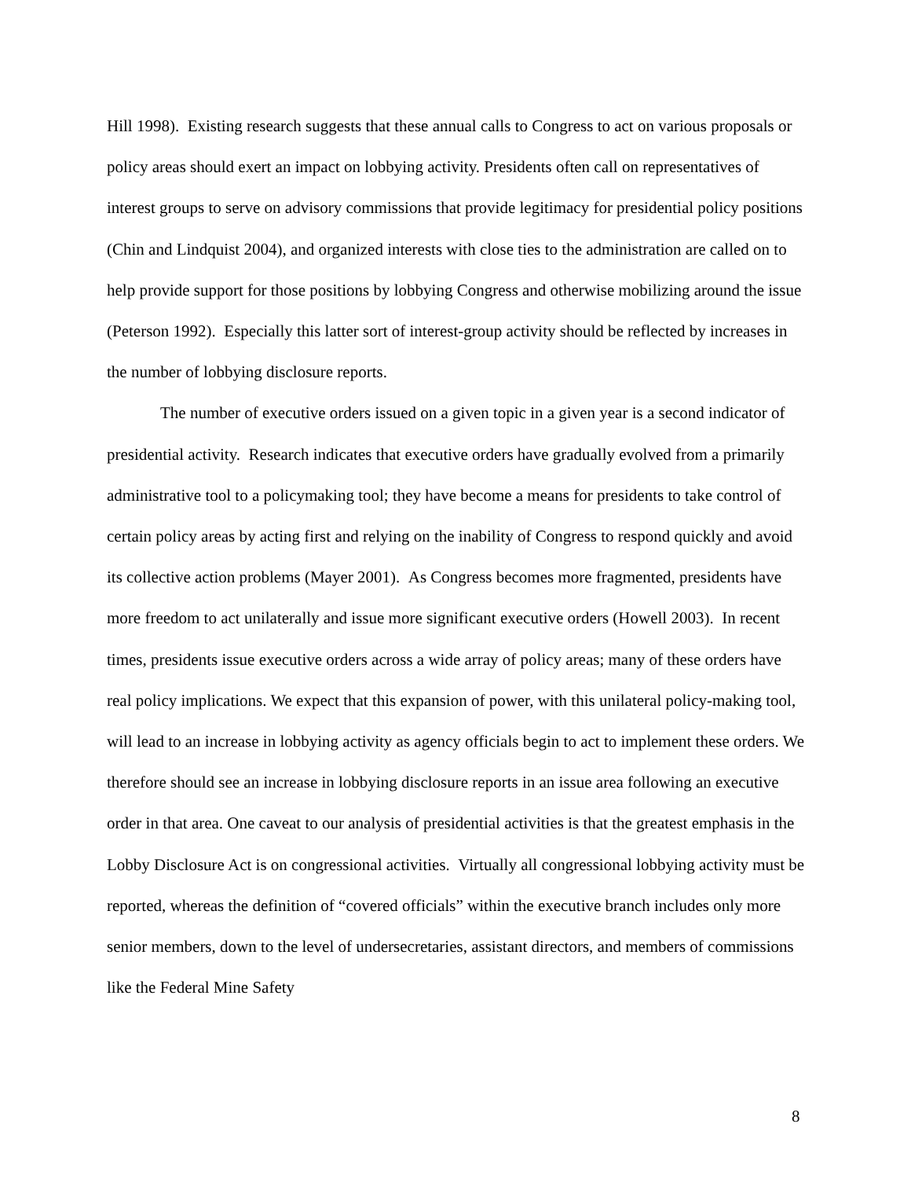Hill 1998). Existing research suggests that these annual calls to Congress to act on various proposals or policy areas should exert an impact on lobbying activity. Presidents often call on representatives of interest groups to serve on advisory commissions that provide legitimacy for presidential policy positions (Chin and Lindquist 2004), and organized interests with close ties to the administration are called on to help provide support for those positions by lobbying Congress and otherwise mobilizing around the issue (Peterson 1992). Especially this latter sort of interest-group activity should be reflected by increases in the number of lobbying disclosure reports.
The number of executive orders issued on a given topic in a given year is a second indicator of presidential activity. Research indicates that executive orders have gradually evolved from a primarily administrative tool to a policymaking tool; they have become a means for presidents to take control of certain policy areas by acting first and relying on the inability of Congress to respond quickly and avoid its collective action problems (Mayer 2001). As Congress becomes more fragmented, presidents have more freedom to act unilaterally and issue more significant executive orders (Howell 2003). In recent times, presidents issue executive orders across a wide array of policy areas; many of these orders have real policy implications. We expect that this expansion of power, with this unilateral policy-making tool, will lead to an increase in lobbying activity as agency officials begin to act to implement these orders. We therefore should see an increase in lobbying disclosure reports in an issue area following an executive order in that area. One caveat to our analysis of presidential activities is that the greatest emphasis in the Lobby Disclosure Act is on congressional activities. Virtually all congressional lobbying activity must be reported, whereas the definition of “covered officials” within the executive branch includes only more senior members, down to the level of undersecretaries, assistant directors, and members of commissions like the Federal Mine Safety
8